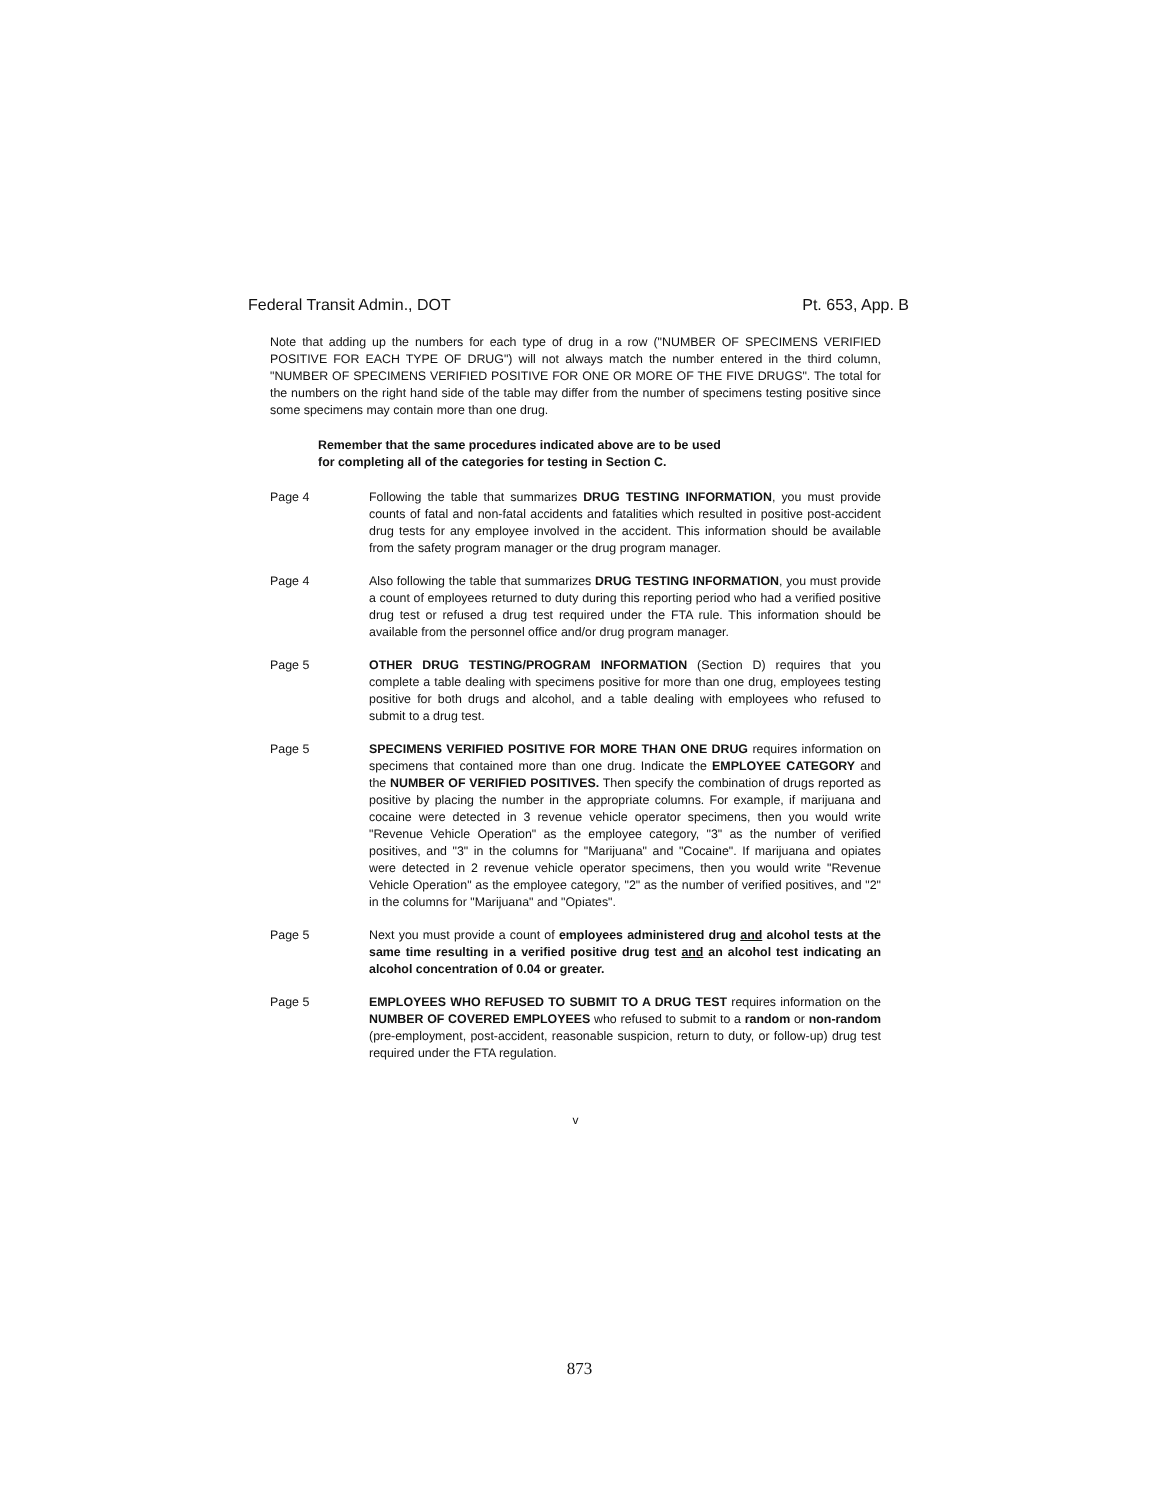Federal Transit Admin., DOT Pt. 653, App. B
Note that adding up the numbers for each type of drug in a row ("NUMBER OF SPECIMENS VERIFIED POSITIVE FOR EACH TYPE OF DRUG") will not always match the number entered in the third column, "NUMBER OF SPECIMENS VERIFIED POSITIVE FOR ONE OR MORE OF THE FIVE DRUGS". The total for the numbers on the right hand side of the table may differ from the number of specimens testing positive since some specimens may contain more than one drug.
Remember that the same procedures indicated above are to be used
for completing all of the categories for testing in Section C.
Page 4 Following the table that summarizes DRUG TESTING INFORMATION, you must provide counts of fatal and non-fatal accidents and fatalities which resulted in positive post-accident drug tests for any employee involved in the accident. This information should be available from the safety program manager or the drug program manager.
Page 4 Also following the table that summarizes DRUG TESTING INFORMATION, you must provide a count of employees returned to duty during this reporting period who had a verified positive drug test or refused a drug test required under the FTA rule. This information should be available from the personnel office and/or drug program manager.
Page 5 OTHER DRUG TESTING/PROGRAM INFORMATION (Section D) requires that you complete a table dealing with specimens positive for more than one drug, employees testing positive for both drugs and alcohol, and a table dealing with employees who refused to submit to a drug test.
Page 5 SPECIMENS VERIFIED POSITIVE FOR MORE THAN ONE DRUG requires information on specimens that contained more than one drug. Indicate the EMPLOYEE CATEGORY and the NUMBER OF VERIFIED POSITIVES. Then specify the combination of drugs reported as positive by placing the number in the appropriate columns. For example, if marijuana and cocaine were detected in 3 revenue vehicle operator specimens, then you would write "Revenue Vehicle Operation" as the employee category, "3" as the number of verified positives, and "3" in the columns for "Marijuana" and "Cocaine". If marijuana and opiates were detected in 2 revenue vehicle operator specimens, then you would write "Revenue Vehicle Operation" as the employee category, "2" as the number of verified positives, and "2" in the columns for "Marijuana" and "Opiates".
Page 5 Next you must provide a count of employees administered drug and alcohol tests at the same time resulting in a verified positive drug test and an alcohol test indicating an alcohol concentration of 0.04 or greater.
Page 5 EMPLOYEES WHO REFUSED TO SUBMIT TO A DRUG TEST requires information on the NUMBER OF COVERED EMPLOYEES who refused to submit to a random or non-random (pre-employment, post-accident, reasonable suspicion, return to duty, or follow-up) drug test required under the FTA regulation.
v
873